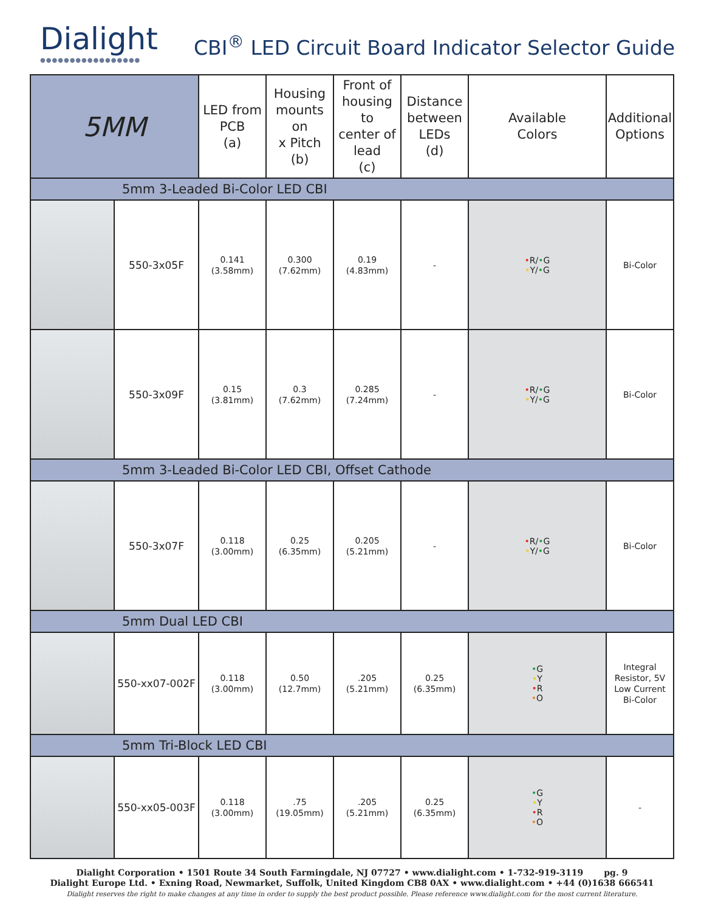Dialight
●●●●●●●●●●●●●●●●●
CBI<sup>®</sup> LED Circuit Board Indicator Selector Guide
| 5MM | | LED from PCB (a) | Housing mounts on x Pitch (b) | Front of housing to center of lead (c) | Distance between LEDs (d) | Available Colors | Additional Options |
| --- | --- | --- | --- | --- | --- | --- | --- |
| 5mm 3-Leaded Bi-Color LED CBI | | | | | | | |
| | 550-3x05F | 0.141 (3.58mm) | 0.300 (7.62mm) | 0.19 (4.83mm) | - | • R/ • G • Y/ • G | Bi-Color |
| | 550-3x09F | 0.15 (3.81mm) | 0.3 (7.62mm) | 0.285 (7.24mm) | - | • R/ • G • Y/ • G | Bi-Color |
| 5mm 3-Leaded Bi-Color LED CBI, Offset Cathode | | | | | | | |
| | 550-3x07F | 0.118 (3.00mm) | 0.25 (6.35mm) | 0.205 (5.21mm) | - | • R/ • G • Y/ • G | Bi-Color |
| 5mm Dual LED CBI | | | | | | | |
| | 550-xx07-002F | 0.118 (3.00mm) | 0.50 (12.7mm) | .205 (5.21mm) | 0.25 (6.35mm) | • G • Y • R • O | Integral Resistor, 5V Low Current Bi-Color |
| 5mm Tri-Block LED CBI | | | | | | | |
| | 550-xx05-003F | 0.118 (3.00mm) | .75 (19.05mm) | .205 (5.21mm) | 0.25 (6.35mm) | • G • Y • R • O | - |
Dialight Corporation • 1501 Route 34 South Farmingdale, NJ 07727 • www.dialight.com • 1-732-919-3119 pg. 9
Dialight Europe Ltd. • Exning Road, Newmarket, Suffolk, United Kingdom CB8 0AX • www.dialight.com • +44 (0)1638 666541
Dialight reserves the right to make changes at any time in order to supply the best product possible. Please reference www.dialight.com for the most current literature.